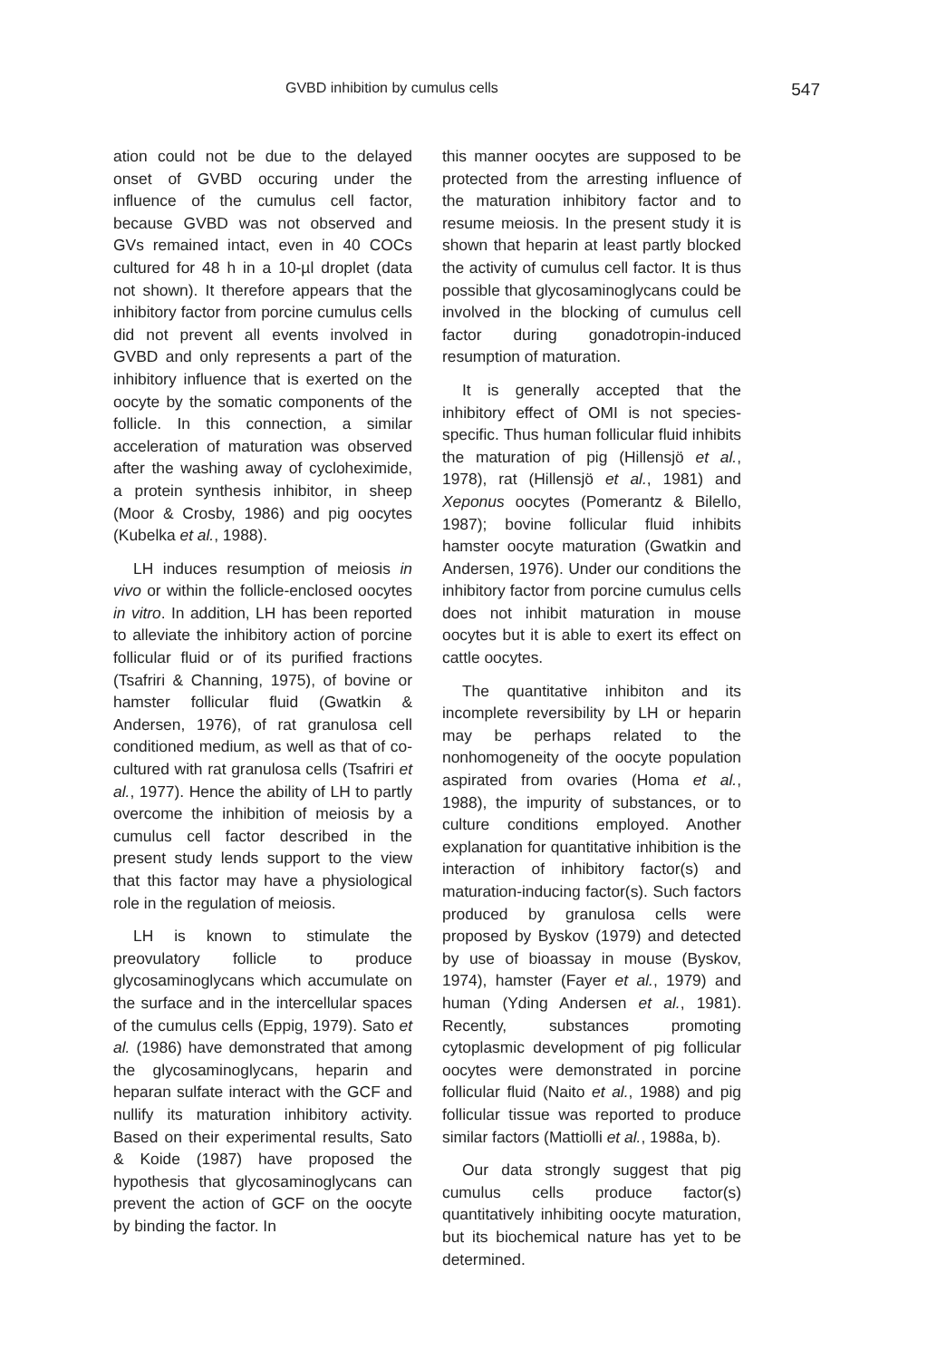GVBD inhibition by cumulus cells 547
ation could not be due to the delayed onset of GVBD occuring under the influence of the cumulus cell factor, because GVBD was not observed and GVs remained intact, even in 40 COCs cultured for 48 h in a 10-µl droplet (data not shown). It therefore appears that the inhibitory factor from porcine cumulus cells did not prevent all events involved in GVBD and only represents a part of the inhibitory influence that is exerted on the oocyte by the somatic components of the follicle. In this connection, a similar acceleration of maturation was observed after the washing away of cycloheximide, a protein synthesis inhibitor, in sheep (Moor & Crosby, 1986) and pig oocytes (Kubelka et al., 1988).
LH induces resumption of meiosis in vivo or within the follicle-enclosed oocytes in vitro. In addition, LH has been reported to alleviate the inhibitory action of porcine follicular fluid or of its purified fractions (Tsafriri & Channing, 1975), of bovine or hamster follicular fluid (Gwatkin & Andersen, 1976), of rat granulosa cell conditioned medium, as well as that of co-cultured with rat granulosa cells (Tsafriri et al., 1977). Hence the ability of LH to partly overcome the inhibition of meiosis by a cumulus cell factor described in the present study lends support to the view that this factor may have a physiological role in the regulation of meiosis.
LH is known to stimulate the preovulatory follicle to produce glycosaminoglycans which accumulate on the surface and in the intercellular spaces of the cumulus cells (Eppig, 1979). Sato et al. (1986) have demonstrated that among the glycosaminoglycans, heparin and heparan sulfate interact with the GCF and nullify its maturation inhibitory activity. Based on their experimental results, Sato & Koide (1987) have proposed the hypothesis that glycosaminoglycans can prevent the action of GCF on the oocyte by binding the factor. In
this manner oocytes are supposed to be protected from the arresting influence of the maturation inhibitory factor and to resume meiosis. In the present study it is shown that heparin at least partly blocked the activity of cumulus cell factor. It is thus possible that glycosaminoglycans could be involved in the blocking of cumulus cell factor during gonadotropin-induced resumption of maturation.
It is generally accepted that the inhibitory effect of OMI is not species-specific. Thus human follicular fluid inhibits the maturation of pig (Hillensjö et al., 1978), rat (Hillensjö et al., 1981) and Xeponus oocytes (Pomerantz & Bilello, 1987); bovine follicular fluid inhibits hamster oocyte maturation (Gwatkin and Andersen, 1976). Under our conditions the inhibitory factor from porcine cumulus cells does not inhibit maturation in mouse oocytes but it is able to exert its effect on cattle oocytes.
The quantitative inhibiton and its incomplete reversibility by LH or heparin may be perhaps related to the nonhomogeneity of the oocyte population aspirated from ovaries (Homa et al., 1988), the impurity of substances, or to culture conditions employed. Another explanation for quantitative inhibition is the interaction of inhibitory factor(s) and maturation-inducing factor(s). Such factors produced by granulosa cells were proposed by Byskov (1979) and detected by use of bioassay in mouse (Byskov, 1974), hamster (Fayer et al., 1979) and human (Yding Andersen et al., 1981). Recently, substances promoting cytoplasmic development of pig follicular oocytes were demonstrated in porcine follicular fluid (Naito et al., 1988) and pig follicular tissue was reported to produce similar factors (Mattiolli et al., 1988a, b).
Our data strongly suggest that pig cumulus cells produce factor(s) quantitatively inhibiting oocyte maturation, but its biochemical nature has yet to be determined.